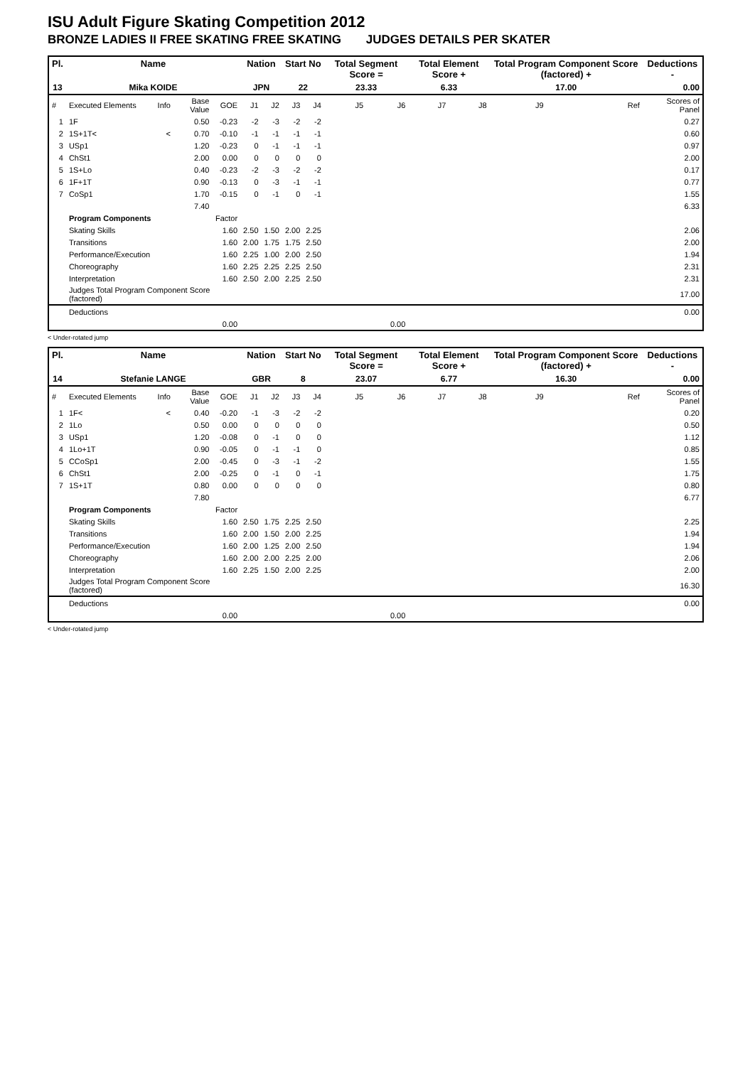ISU Adult Figure Skating Competition 2012
BRONZE LADIES II FREE SKATING FREE SKATING JUDGES DETAILS PER SKATER
| Pl. | Name | | | | Nation | | Start No | | Total Segment Score = | | Total Element Score + | | Total Program Component Score (factored) + | | | Deductions - |
| --- | --- | --- | --- | --- | --- | --- | --- | --- | --- | --- | --- | --- | --- | --- | --- | --- |
| 13 | Mika KOIDE | | | | JPN | | 22 | | 23.33 | | 6.33 | | 17.00 | | | 0.00 |
| # | Executed Elements | Info | Base Value | GOE | J1 | J2 | J3 | J4 | J5 | J6 | J7 | J8 | J9 | | Ref | Scores of Panel |
| 1 | 1F | | 0.50 | -0.23 | -2 | -3 | -2 | -2 | | | | | | | | 0.27 |
| 2 | 1S+1T< | < | 0.70 | -0.10 | -1 | -1 | -1 | -1 | | | | | | | | 0.60 |
| 3 | USp1 | | 1.20 | -0.23 | 0 | -1 | -1 | -1 | | | | | | | | 0.97 |
| 4 | ChSt1 | | 2.00 | 0.00 | 0 | 0 | 0 | 0 | | | | | | | | 2.00 |
| 5 | 1S+Lo | | 0.40 | -0.23 | -2 | -3 | -2 | -2 | | | | | | | | 0.17 |
| 6 | 1F+1T | | 0.90 | -0.13 | 0 | -3 | -1 | -1 | | | | | | | | 0.77 |
| 7 | CoSp1 | | 1.70 | -0.15 | 0 | -1 | 0 | -1 | | | | | | | | 1.55 |
| | | | 7.40 | | | | | | | | | | | | | 6.33 |
| | Program Components | | | Factor | | | | | | | | | | | | |
| | Skating Skills | | | 1.60 | 2.50 | 1.50 | 2.00 | 2.25 | | | | | | | | 2.06 |
| | Transitions | | | 1.60 | 2.00 | 1.75 | 1.75 | 2.50 | | | | | | | | 2.00 |
| | Performance/Execution | | | 1.60 | 2.25 | 1.00 | 2.00 | 2.50 | | | | | | | | 1.94 |
| | Choreography | | | 1.60 | 2.25 | 2.25 | 2.25 | 2.50 | | | | | | | | 2.31 |
| | Interpretation | | | 1.60 | 2.50 | 2.00 | 2.25 | 2.50 | | | | | | | | 2.31 |
| | Judges Total Program Component Score (factored) | | | | | | | | | | | | | | | 17.00 |
| | Deductions | | | | | | | | | | | | | | | 0.00 |
| 0.00 | | | | | 0.00 | | | | | | | | | | | |
< Under-rotated jump
| Pl. | Name | | | | Nation | | Start No | | Total Segment Score = | | Total Element Score + | | Total Program Component Score (factored) + | | | Deductions - |
| --- | --- | --- | --- | --- | --- | --- | --- | --- | --- | --- | --- | --- | --- | --- | --- | --- |
| 14 | Stefanie LANGE | | | | GBR | | 8 | | 23.07 | | 6.77 | | 16.30 | | | 0.00 |
| # | Executed Elements | Info | Base Value | GOE | J1 | J2 | J3 | J4 | J5 | J6 | J7 | J8 | J9 | | Ref | Scores of Panel |
| 1 | 1F< | < | 0.40 | -0.20 | -1 | -3 | -2 | -2 | | | | | | | | 0.20 |
| 2 | 1Lo | | 0.50 | 0.00 | 0 | 0 | 0 | 0 | | | | | | | | 0.50 |
| 3 | USp1 | | 1.20 | -0.08 | 0 | -1 | 0 | 0 | | | | | | | | 1.12 |
| 4 | 1Lo+1T | | 0.90 | -0.05 | 0 | -1 | -1 | 0 | | | | | | | | 0.85 |
| 5 | CCoSp1 | | 2.00 | -0.45 | 0 | -3 | -1 | -2 | | | | | | | | 1.55 |
| 6 | ChSt1 | | 2.00 | -0.25 | 0 | -1 | 0 | -1 | | | | | | | | 1.75 |
| 7 | 1S+1T | | 0.80 | 0.00 | 0 | 0 | 0 | 0 | | | | | | | | 0.80 |
| | | | 7.80 | | | | | | | | | | | | | 6.77 |
| | Program Components | | | Factor | | | | | | | | | | | | |
| | Skating Skills | | | 1.60 | 2.50 | 1.75 | 2.25 | 2.50 | | | | | | | | 2.25 |
| | Transitions | | | 1.60 | 2.00 | 1.50 | 2.00 | 2.25 | | | | | | | | 1.94 |
| | Performance/Execution | | | 1.60 | 2.00 | 1.25 | 2.00 | 2.50 | | | | | | | | 1.94 |
| | Choreography | | | 1.60 | 2.00 | 2.00 | 2.25 | 2.00 | | | | | | | | 2.06 |
| | Interpretation | | | 1.60 | 2.25 | 1.50 | 2.00 | 2.25 | | | | | | | | 2.00 |
| | Judges Total Program Component Score (factored) | | | | | | | | | | | | | | | 16.30 |
| | Deductions | | | | | | | | | | | | | | | 0.00 |
| 0.00 | | | | | 0.00 | | | | | | | | | | | |
< Under-rotated jump